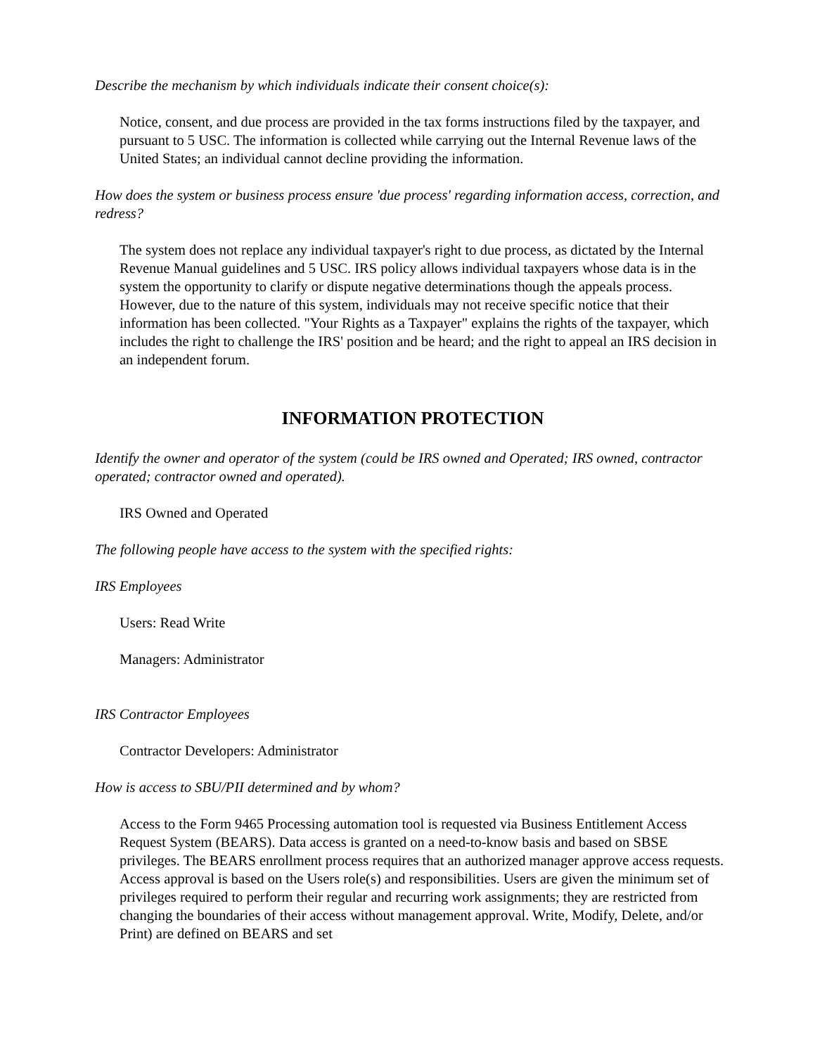Describe the mechanism by which individuals indicate their consent choice(s):
Notice, consent, and due process are provided in the tax forms instructions filed by the taxpayer, and pursuant to 5 USC. The information is collected while carrying out the Internal Revenue laws of the United States; an individual cannot decline providing the information.
How does the system or business process ensure 'due process' regarding information access, correction, and redress?
The system does not replace any individual taxpayer's right to due process, as dictated by the Internal Revenue Manual guidelines and 5 USC. IRS policy allows individual taxpayers whose data is in the system the opportunity to clarify or dispute negative determinations though the appeals process. However, due to the nature of this system, individuals may not receive specific notice that their information has been collected. "Your Rights as a Taxpayer" explains the rights of the taxpayer, which includes the right to challenge the IRS' position and be heard; and the right to appeal an IRS decision in an independent forum.
INFORMATION PROTECTION
Identify the owner and operator of the system (could be IRS owned and Operated; IRS owned, contractor operated; contractor owned and operated).
IRS Owned and Operated
The following people have access to the system with the specified rights:
IRS Employees
Users: Read Write
Managers: Administrator
IRS Contractor Employees
Contractor Developers: Administrator
How is access to SBU/PII determined and by whom?
Access to the Form 9465 Processing automation tool is requested via Business Entitlement Access Request System (BEARS). Data access is granted on a need-to-know basis and based on SBSE privileges. The BEARS enrollment process requires that an authorized manager approve access requests. Access approval is based on the Users role(s) and responsibilities. Users are given the minimum set of privileges required to perform their regular and recurring work assignments; they are restricted from changing the boundaries of their access without management approval. Write, Modify, Delete, and/or Print) are defined on BEARS and set